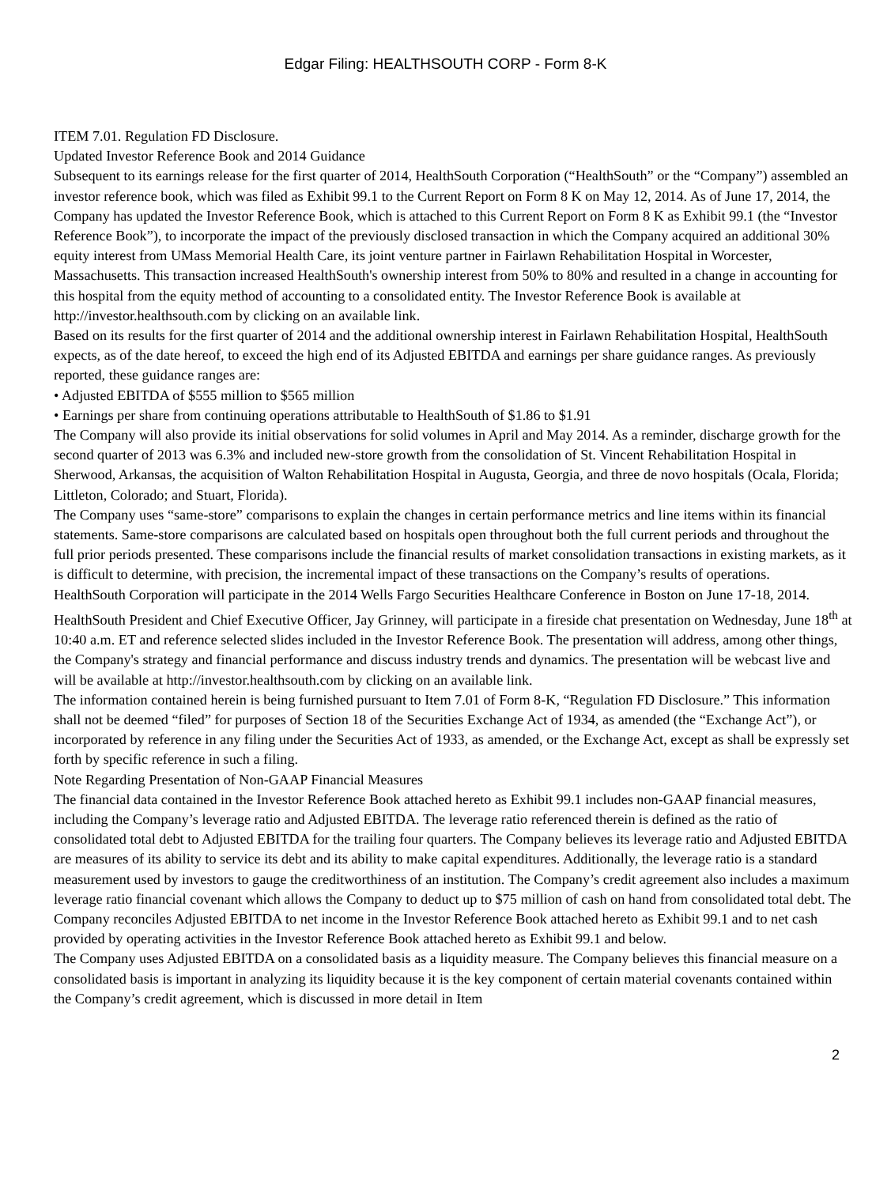Edgar Filing: HEALTHSOUTH CORP - Form 8-K
ITEM 7.01. Regulation FD Disclosure.
Updated Investor Reference Book and 2014 Guidance
Subsequent to its earnings release for the first quarter of 2014, HealthSouth Corporation (“HealthSouth” or the “Company”) assembled an investor reference book, which was filed as Exhibit 99.1 to the Current Report on Form 8 K on May 12, 2014. As of June 17, 2014, the Company has updated the Investor Reference Book, which is attached to this Current Report on Form 8 K as Exhibit 99.1 (the “Investor Reference Book”), to incorporate the impact of the previously disclosed transaction in which the Company acquired an additional 30% equity interest from UMass Memorial Health Care, its joint venture partner in Fairlawn Rehabilitation Hospital in Worcester, Massachusetts. This transaction increased HealthSouth's ownership interest from 50% to 80% and resulted in a change in accounting for this hospital from the equity method of accounting to a consolidated entity. The Investor Reference Book is available at http://investor.healthsouth.com by clicking on an available link.
Based on its results for the first quarter of 2014 and the additional ownership interest in Fairlawn Rehabilitation Hospital, HealthSouth expects, as of the date hereof, to exceed the high end of its Adjusted EBITDA and earnings per share guidance ranges. As previously reported, these guidance ranges are:
• Adjusted EBITDA of $555 million to $565 million
• Earnings per share from continuing operations attributable to HealthSouth of $1.86 to $1.91
The Company will also provide its initial observations for solid volumes in April and May 2014. As a reminder, discharge growth for the second quarter of 2013 was 6.3% and included new-store growth from the consolidation of St. Vincent Rehabilitation Hospital in Sherwood, Arkansas, the acquisition of Walton Rehabilitation Hospital in Augusta, Georgia, and three de novo hospitals (Ocala, Florida; Littleton, Colorado; and Stuart, Florida).
The Company uses “same-store” comparisons to explain the changes in certain performance metrics and line items within its financial statements. Same-store comparisons are calculated based on hospitals open throughout both the full current periods and throughout the full prior periods presented. These comparisons include the financial results of market consolidation transactions in existing markets, as it is difficult to determine, with precision, the incremental impact of these transactions on the Company’s results of operations.
HealthSouth Corporation will participate in the 2014 Wells Fargo Securities Healthcare Conference in Boston on June 17-18, 2014. HealthSouth President and Chief Executive Officer, Jay Grinney, will participate in a fireside chat presentation on Wednesday, June 18<sup>th</sup> at 10:40 a.m. ET and reference selected slides included in the Investor Reference Book. The presentation will address, among other things, the Company's strategy and financial performance and discuss industry trends and dynamics. The presentation will be webcast live and will be available at http://investor.healthsouth.com by clicking on an available link.
The information contained herein is being furnished pursuant to Item 7.01 of Form 8-K, “Regulation FD Disclosure.” This information shall not be deemed “filed” for purposes of Section 18 of the Securities Exchange Act of 1934, as amended (the “Exchange Act”), or incorporated by reference in any filing under the Securities Act of 1933, as amended, or the Exchange Act, except as shall be expressly set forth by specific reference in such a filing.
Note Regarding Presentation of Non-GAAP Financial Measures
The financial data contained in the Investor Reference Book attached hereto as Exhibit 99.1 includes non-GAAP financial measures, including the Company’s leverage ratio and Adjusted EBITDA. The leverage ratio referenced therein is defined as the ratio of consolidated total debt to Adjusted EBITDA for the trailing four quarters. The Company believes its leverage ratio and Adjusted EBITDA are measures of its ability to service its debt and its ability to make capital expenditures. Additionally, the leverage ratio is a standard measurement used by investors to gauge the creditworthiness of an institution. The Company’s credit agreement also includes a maximum leverage ratio financial covenant which allows the Company to deduct up to $75 million of cash on hand from consolidated total debt. The Company reconciles Adjusted EBITDA to net income in the Investor Reference Book attached hereto as Exhibit 99.1 and to net cash provided by operating activities in the Investor Reference Book attached hereto as Exhibit 99.1 and below.
The Company uses Adjusted EBITDA on a consolidated basis as a liquidity measure. The Company believes this financial measure on a consolidated basis is important in analyzing its liquidity because it is the key component of certain material covenants contained within the Company’s credit agreement, which is discussed in more detail in Item
2